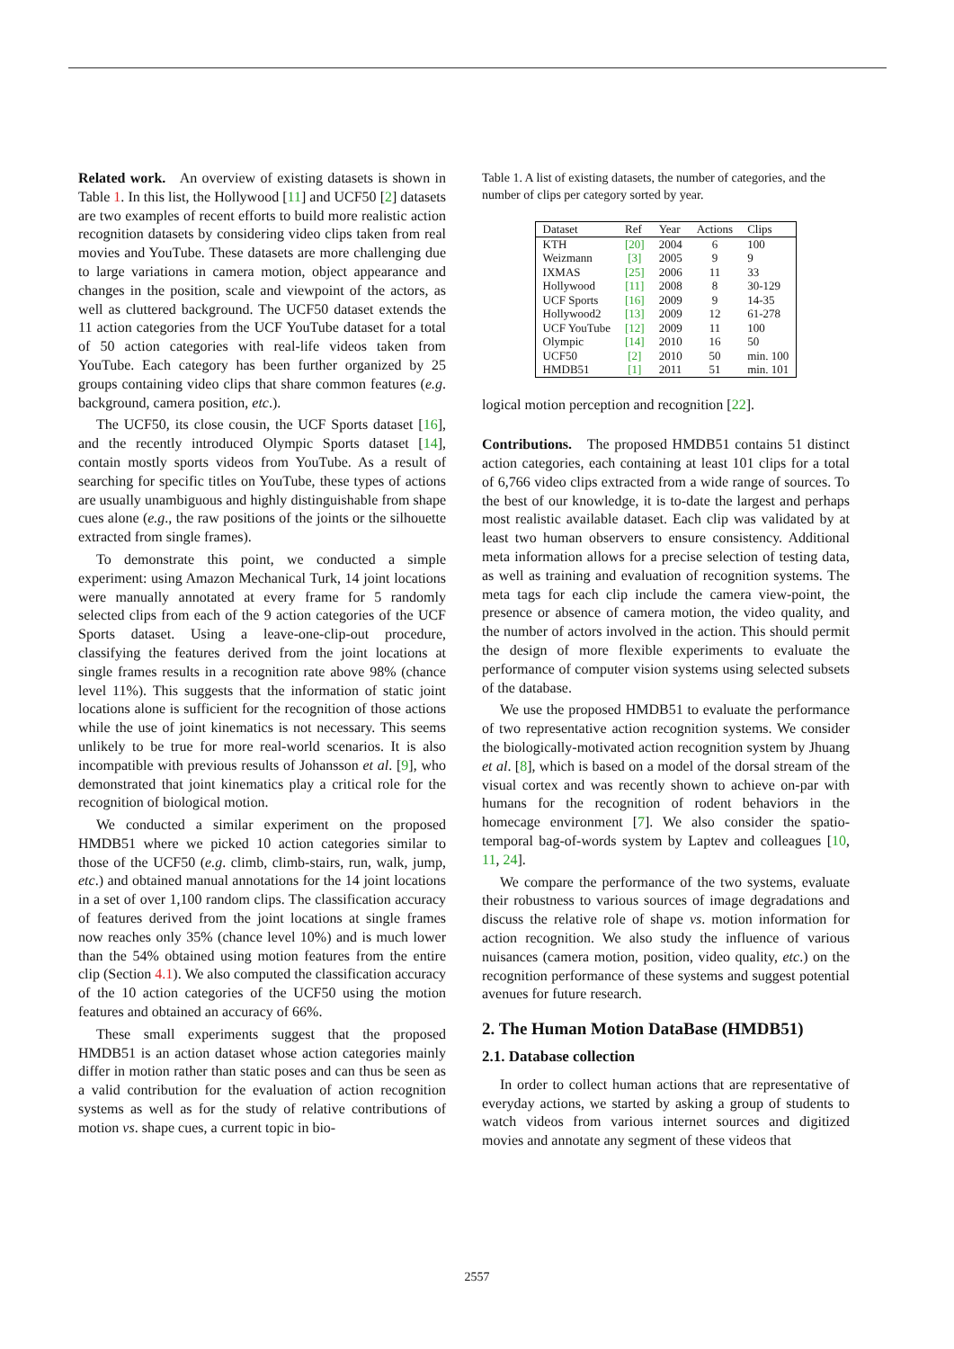Related work. An overview of existing datasets is shown in Table 1. In this list, the Hollywood [11] and UCF50 [2] datasets are two examples of recent efforts to build more realistic action recognition datasets by considering video clips taken from real movies and YouTube. These datasets are more challenging due to large variations in camera motion, object appearance and changes in the position, scale and viewpoint of the actors, as well as cluttered background. The UCF50 dataset extends the 11 action categories from the UCF YouTube dataset for a total of 50 action categories with real-life videos taken from YouTube. Each category has been further organized by 25 groups containing video clips that share common features (e.g. background, camera position, etc.).
The UCF50, its close cousin, the UCF Sports dataset [16], and the recently introduced Olympic Sports dataset [14], contain mostly sports videos from YouTube. As a result of searching for specific titles on YouTube, these types of actions are usually unambiguous and highly distinguishable from shape cues alone (e.g., the raw positions of the joints or the silhouette extracted from single frames).
To demonstrate this point, we conducted a simple experiment: using Amazon Mechanical Turk, 14 joint locations were manually annotated at every frame for 5 randomly selected clips from each of the 9 action categories of the UCF Sports dataset. Using a leave-one-clip-out procedure, classifying the features derived from the joint locations at single frames results in a recognition rate above 98% (chance level 11%). This suggests that the information of static joint locations alone is sufficient for the recognition of those actions while the use of joint kinematics is not necessary. This seems unlikely to be true for more real-world scenarios. It is also incompatible with previous results of Johansson et al. [9], who demonstrated that joint kinematics play a critical role for the recognition of biological motion.
We conducted a similar experiment on the proposed HMDB51 where we picked 10 action categories similar to those of the UCF50 (e.g. climb, climb-stairs, run, walk, jump, etc.) and obtained manual annotations for the 14 joint locations in a set of over 1,100 random clips. The classification accuracy of features derived from the joint locations at single frames now reaches only 35% (chance level 10%) and is much lower than the 54% obtained using motion features from the entire clip (Section 4.1). We also computed the classification accuracy of the 10 action categories of the UCF50 using the motion features and obtained an accuracy of 66%.
These small experiments suggest that the proposed HMDB51 is an action dataset whose action categories mainly differ in motion rather than static poses and can thus be seen as a valid contribution for the evaluation of action recognition systems as well as for the study of relative contributions of motion vs. shape cues, a current topic in bio-
Table 1. A list of existing datasets, the number of categories, and the number of clips per category sorted by year.
| Dataset | Ref | Year | Actions | Clips |
| --- | --- | --- | --- | --- |
| KTH | [20] | 2004 | 6 | 100 |
| Weizmann | [3] | 2005 | 9 | 9 |
| IXMAS | [25] | 2006 | 11 | 33 |
| Hollywood | [11] | 2008 | 8 | 30-129 |
| UCF Sports | [16] | 2009 | 9 | 14-35 |
| Hollywood2 | [13] | 2009 | 12 | 61-278 |
| UCF YouTube | [12] | 2009 | 11 | 100 |
| Olympic | [14] | 2010 | 16 | 50 |
| UCF50 | [2] | 2010 | 50 | min. 100 |
| HMDB51 | [1] | 2011 | 51 | min. 101 |
logical motion perception and recognition [22].
Contributions. The proposed HMDB51 contains 51 distinct action categories, each containing at least 101 clips for a total of 6,766 video clips extracted from a wide range of sources. To the best of our knowledge, it is to-date the largest and perhaps most realistic available dataset. Each clip was validated by at least two human observers to ensure consistency. Additional meta information allows for a precise selection of testing data, as well as training and evaluation of recognition systems. The meta tags for each clip include the camera view-point, the presence or absence of camera motion, the video quality, and the number of actors involved in the action. This should permit the design of more flexible experiments to evaluate the performance of computer vision systems using selected subsets of the database.
We use the proposed HMDB51 to evaluate the performance of two representative action recognition systems. We consider the biologically-motivated action recognition system by Jhuang et al. [8], which is based on a model of the dorsal stream of the visual cortex and was recently shown to achieve on-par with humans for the recognition of rodent behaviors in the homecage environment [7]. We also consider the spatio-temporal bag-of-words system by Laptev and colleagues [10, 11, 24].
We compare the performance of the two systems, evaluate their robustness to various sources of image degradations and discuss the relative role of shape vs. motion information for action recognition. We also study the influence of various nuisances (camera motion, position, video quality, etc.) on the recognition performance of these systems and suggest potential avenues for future research.
2. The Human Motion DataBase (HMDB51)
2.1. Database collection
In order to collect human actions that are representative of everyday actions, we started by asking a group of students to watch videos from various internet sources and digitized movies and annotate any segment of these videos that
2557